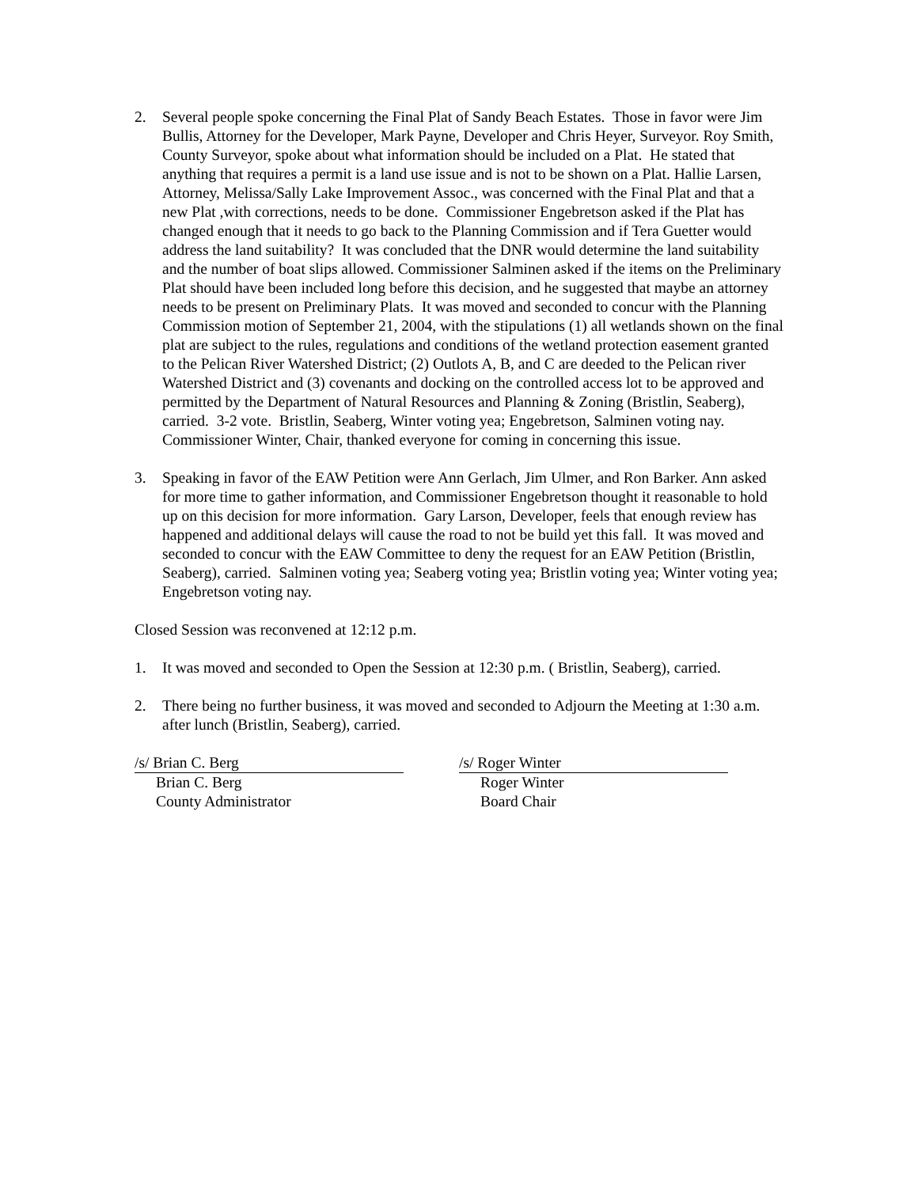2. Several people spoke concerning the Final Plat of Sandy Beach Estates. Those in favor were Jim Bullis, Attorney for the Developer, Mark Payne, Developer and Chris Heyer, Surveyor. Roy Smith, County Surveyor, spoke about what information should be included on a Plat. He stated that anything that requires a permit is a land use issue and is not to be shown on a Plat. Hallie Larsen, Attorney, Melissa/Sally Lake Improvement Assoc., was concerned with the Final Plat and that a new Plat ,with corrections, needs to be done. Commissioner Engebretson asked if the Plat has changed enough that it needs to go back to the Planning Commission and if Tera Guetter would address the land suitability? It was concluded that the DNR would determine the land suitability and the number of boat slips allowed. Commissioner Salminen asked if the items on the Preliminary Plat should have been included long before this decision, and he suggested that maybe an attorney needs to be present on Preliminary Plats. It was moved and seconded to concur with the Planning Commission motion of September 21, 2004, with the stipulations (1) all wetlands shown on the final plat are subject to the rules, regulations and conditions of the wetland protection easement granted to the Pelican River Watershed District; (2) Outlots A, B, and C are deeded to the Pelican river Watershed District and (3) covenants and docking on the controlled access lot to be approved and permitted by the Department of Natural Resources and Planning & Zoning (Bristlin, Seaberg), carried. 3-2 vote. Bristlin, Seaberg, Winter voting yea; Engebretson, Salminen voting nay. Commissioner Winter, Chair, thanked everyone for coming in concerning this issue.
3. Speaking in favor of the EAW Petition were Ann Gerlach, Jim Ulmer, and Ron Barker. Ann asked for more time to gather information, and Commissioner Engebretson thought it reasonable to hold up on this decision for more information. Gary Larson, Developer, feels that enough review has happened and additional delays will cause the road to not be build yet this fall. It was moved and seconded to concur with the EAW Committee to deny the request for an EAW Petition (Bristlin, Seaberg), carried. Salminen voting yea; Seaberg voting yea; Bristlin voting yea; Winter voting yea; Engebretson voting nay.
Closed Session was reconvened at 12:12 p.m.
1. It was moved and seconded to Open the Session at 12:30 p.m. ( Bristlin, Seaberg), carried.
2. There being no further business, it was moved and seconded to Adjourn the Meeting at 1:30 a.m. after lunch (Bristlin, Seaberg), carried.
/s/ Brian C. Berg
Brian C. Berg
County Administrator
/s/ Roger Winter
Roger Winter
Board Chair